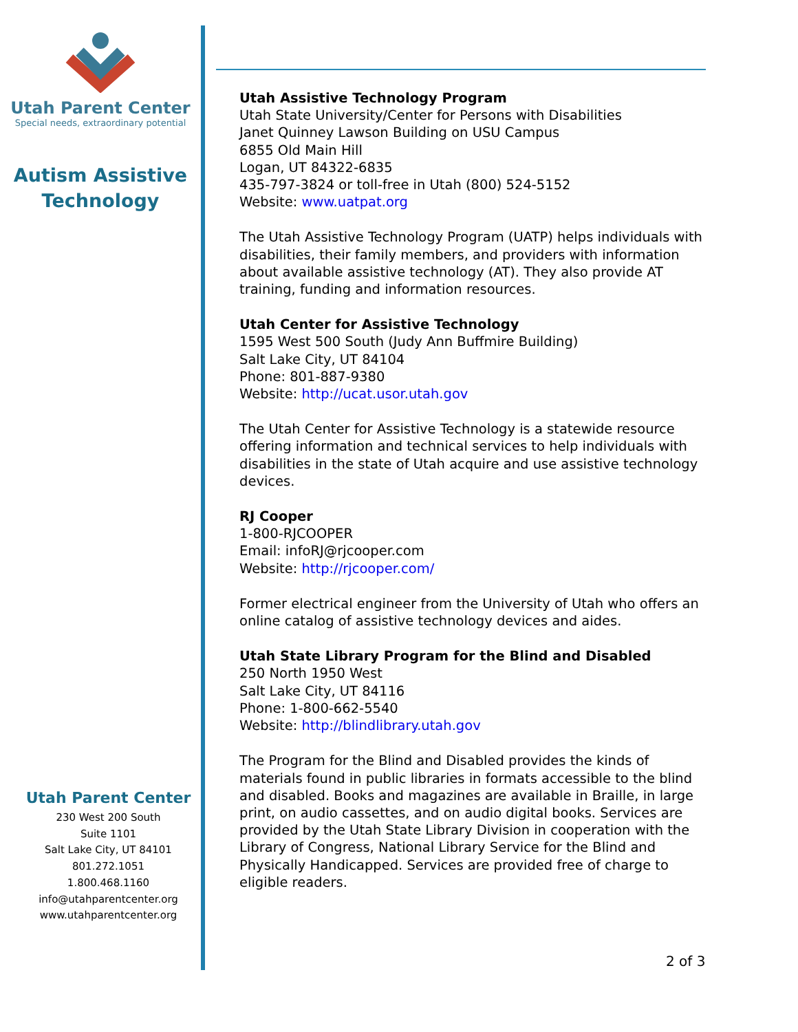Utah Parent Center
Special needs, extraordinary potential
Autism Assistive
Technology
Utah Parent Center
230 West 200 South
Suite 1101
Salt Lake City, UT 84101
801.272.1051
1.800.468.1160
info@utahparentcenter.org
www.utahparentcenter.org
Utah Assistive Technology Program
Utah State University/Center for Persons with Disabilities
Janet Quinney Lawson Building on USU Campus
6855 Old Main Hill
Logan, UT 84322-6835
435-797-3824 or toll-free in Utah (800) 524-5152
Website: www.uatpat.org
The Utah Assistive Technology Program (UATP) helps individuals with disabilities, their family members, and providers with information about available assistive technology (AT). They also provide AT training, funding and information resources.
Utah Center for Assistive Technology
1595 West 500 South (Judy Ann Buffmire Building)
Salt Lake City, UT 84104
Phone: 801-887-9380
Website: http://ucat.usor.utah.gov
The Utah Center for Assistive Technology is a statewide resource offering information and technical services to help individuals with disabilities in the state of Utah acquire and use assistive technology devices.
RJ Cooper
1-800-RJCOOPER
Email: infoRJ@rjcooper.com
Website: http://rjcooper.com/
Former electrical engineer from the University of Utah who offers an online catalog of assistive technology devices and aides.
Utah State Library Program for the Blind and Disabled
250 North 1950 West
Salt Lake City, UT 84116
Phone: 1-800-662-5540
Website: http://blindlibrary.utah.gov
The Program for the Blind and Disabled provides the kinds of materials found in public libraries in formats accessible to the blind and disabled. Books and magazines are available in Braille, in large print, on audio cassettes, and on audio digital books. Services are provided by the Utah State Library Division in cooperation with the Library of Congress, National Library Service for the Blind and Physically Handicapped. Services are provided free of charge to eligible readers.
2 of 3